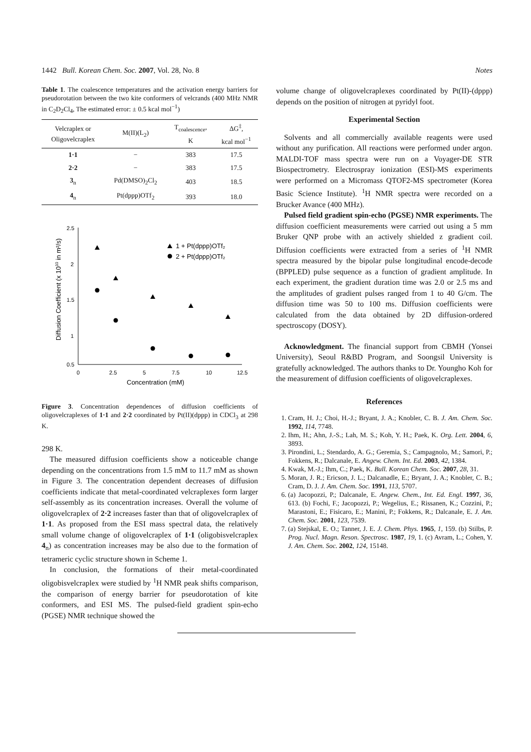1442 Bull. Korean Chem. Soc. 2007, Vol. 28, No. 8 Notes
Table 1. The coalescence temperatures and the activation energy barriers for pseudorotation between the two kite conformers of velcrands (400 MHz NMR in C<sub>2</sub>D<sub>2</sub>Cl<sub>4</sub>, The estimated error: ± 0.5 kcal mol<sup>−1</sup>)
| Velcraplex or Oligovelcraplex | M(II)(L<sub>2</sub>) | T<sub>coalescence</sub>, K | ΔG<sup>‡</sup>, kcal mol<sup>−1</sup> |
| --- | --- | --- | --- |
| 1·1 | − | 383 | 17.5 |
| 2·2 | − | 383 | 17.5 |
| 3<sub>n</sub> | Pd(DMSO)<sub>2</sub>Cl<sub>2</sub> | 403 | 18.5 |
| 4<sub>n</sub> | Pt(dppp)OTf<sub>2</sub> | 393 | 18.0 |
2.5
2
1.5
1
0.5
0
2.5
5
7.5
10
12.5
Concentration (mM)
Diffusion Coefficient (x 1010 in m²/s)
1 + Pt(dppp)OTf₂
2 + Pt(dppp)OTf₂
Figure 3. Concentration dependences of diffusion coefficients of oligovelcraplexes of 1·1 and 2·2 coordinated by Pt(II)(dppp) in CDCl<sub>3</sub> at 298 K.
298 K.
The measured diffusion coefficients show a noticeable change depending on the concentrations from 1.5 mM to 11.7 mM as shown in Figure 3. The concentration dependent decreases of diffusion coefficients indicate that metal-coordinated velcraplexes form larger self-assembly as its concentration increases. Overall the volume of oligovelcraplex of 2·2 increases faster than that of oligovelcraplex of 1·1. As proposed from the ESI mass spectral data, the relatively small volume change of oligovelcraplex of 1·1 (oligobisvelcraplex 4<sub>n</sub>) as concentration increases may be also due to the formation of tetrameric cyclic structure shown in Scheme 1.
In conclusion, the formations of their metal-coordinated oligobisvelcraplex were studied by <sup>1</sup>H NMR peak shifts comparison, the comparison of energy barrier for pseudorotation of kite conformers, and ESI MS. The pulsed-field gradient spin-echo (PGSE) NMR technique showed the
volume change of oligovelcraplexes coordinated by Pt(II)-(dppp) depends on the position of nitrogen at pyridyl foot.
Experimental Section
Solvents and all commercially available reagents were used without any purification. All reactions were performed under argon. MALDI-TOF mass spectra were run on a Voyager-DE STR Biospectrometry. Electrospray ionization (ESI)-MS experiments were performed on a Micromass QTOF2-MS spectrometer (Korea Basic Science Institute). <sup>1</sup>H NMR spectra were recorded on a Brucker Avance (400 MHz).
Pulsed field gradient spin-echo (PGSE) NMR experiments. The diffusion coefficient measurements were carried out using a 5 mm Bruker QNP probe with an actively shielded z gradient coil. Diffusion coefficients were extracted from a series of <sup>1</sup>H NMR spectra measured by the bipolar pulse longitudinal encode-decode (BPPLED) pulse sequence as a function of gradient amplitude. In each experiment, the gradient duration time was 2.0 or 2.5 ms and the amplitudes of gradient pulses ranged from 1 to 40 G/cm. The diffusion time was 50 to 100 ms. Diffusion coefficients were calculated from the data obtained by 2D diffusion-ordered spectroscopy (DOSY).
Acknowledgment. The financial support from CBMH (Yonsei University), Seoul R&BD Program, and Soongsil University is gratefully acknowledged. The authors thanks to Dr. Youngho Koh for the measurement of diffusion coefficients of oligovelcraplexes.
References
1. Cram, H. J.; Choi, H.-J.; Bryant, J. A.; Knobler, C. B. J. Am. Chem. Soc. 1992, 114, 7748.
2. Ihm, H.; Ahn, J.-S.; Lah, M. S.; Koh, Y. H.; Paek, K. Org. Lett. 2004, 6, 3893.
3. Pirondini, L.; Stendardo, A. G.; Geremia, S.; Campagnolo, M.; Samori, P.; Fokkens, R.; Dalcanale, E. Angew. Chem. Int. Ed. 2003, 42, 1384.
4. Kwak, M.-J.; Ihm, C.; Paek, K. Bull. Korean Chem. Soc. 2007, 28, 31.
5. Moran, J. R.; Ericson, J. L.; Dalcanadle, E.; Bryant, J. A.; Knobler, C. B.; Cram, D. J. J. Am. Chem. Soc. 1991, 113, 5707.
6. (a) Jacopozzi, P.; Dalcanale, E. Angew. Chem., Int. Ed. Engl. 1997, 36, 613. (b) Fochi, F.; Jacopozzi, P.; Wegelius, E.; Rissanen, K.; Cozzini, P.; Marastoni, E.; Fisicaro, E.; Manini, P.; Fokkens, R.; Dalcanale, E. J. Am. Chem. Soc. 2001, 123, 7539.
7. (a) Stejskal, E. O.; Tanner, J. E. J. Chem. Phys. 1965, 1, 159. (b) Stilbs, P. Prog. Nucl. Magn. Reson. Spectrosc. 1987, 19, 1. (c) Avram, L.; Cohen, Y. J. Am. Chem. Soc. 2002, 124, 15148.